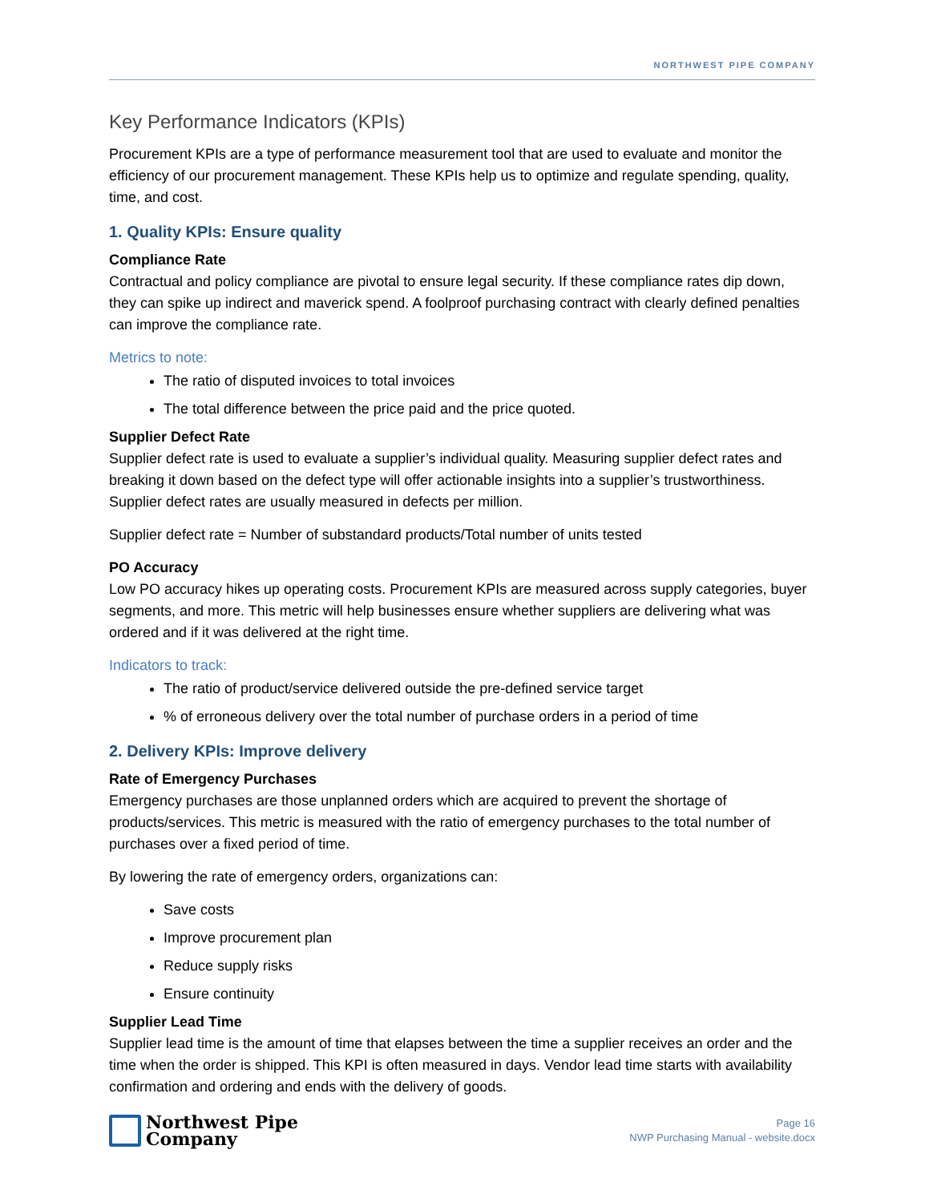NORTHWEST PIPE COMPANY
Key Performance Indicators (KPIs)
Procurement KPIs are a type of performance measurement tool that are used to evaluate and monitor the efficiency of our procurement management. These KPIs help us to optimize and regulate spending, quality, time, and cost.
1. Quality KPIs: Ensure quality
Compliance Rate
Contractual and policy compliance are pivotal to ensure legal security. If these compliance rates dip down, they can spike up indirect and maverick spend. A foolproof purchasing contract with clearly defined penalties can improve the compliance rate.
Metrics to note:
The ratio of disputed invoices to total invoices
The total difference between the price paid and the price quoted.
Supplier Defect Rate
Supplier defect rate is used to evaluate a supplier’s individual quality. Measuring supplier defect rates and breaking it down based on the defect type will offer actionable insights into a supplier’s trustworthiness. Supplier defect rates are usually measured in defects per million.
Supplier defect rate = Number of substandard products/Total number of units tested
PO Accuracy
Low PO accuracy hikes up operating costs. Procurement KPIs are measured across supply categories, buyer segments, and more. This metric will help businesses ensure whether suppliers are delivering what was ordered and if it was delivered at the right time.
Indicators to track:
The ratio of product/service delivered outside the pre-defined service target
% of erroneous delivery over the total number of purchase orders in a period of time
2. Delivery KPIs: Improve delivery
Rate of Emergency Purchases
Emergency purchases are those unplanned orders which are acquired to prevent the shortage of products/services. This metric is measured with the ratio of emergency purchases to the total number of purchases over a fixed period of time.
By lowering the rate of emergency orders, organizations can:
Save costs
Improve procurement plan
Reduce supply risks
Ensure continuity
Supplier Lead Time
Supplier lead time is the amount of time that elapses between the time a supplier receives an order and the time when the order is shipped. This KPI is often measured in days. Vendor lead time starts with availability confirmation and ordering and ends with the delivery of goods.
Northwest Pipe
Company
Page 16
NWP Purchasing Manual - website.docx